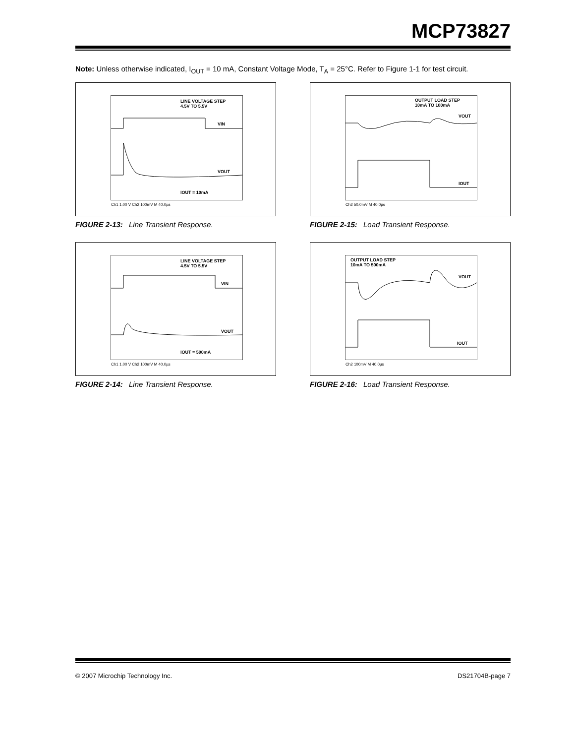MCP73827
Note: Unless otherwise indicated, I<sub>OUT</sub> = 10 mA, Constant Voltage Mode, T<sub>A</sub> = 25°C. Refer to Figure 1-1 for test circuit.
LINE VOLTAGE STEP
4.5V TO 5.5V
VIN
VOUT
IOUT = 10mA
Ch1 1.00 V Ch2 100mV M 40.0µs
FIGURE 2-13: Line Transient Response.
OUTPUT LOAD STEP
10mA TO 100mA
VOUT
IOUT
Ch2 50.0mV M 40.0µs
FIGURE 2-15: Load Transient Response.
LINE VOLTAGE STEP
4.5V TO 5.5V
VIN
VOUT
IOUT = 500mA
Ch1 1.00 V Ch2 100mV M 40.0µs
FIGURE 2-14: Line Transient Response.
OUTPUT LOAD STEP
10mA TO 500mA
VOUT
IOUT
Ch2 100mV M 40.0µs
FIGURE 2-16: Load Transient Response.
© 2007 Microchip Technology Inc. DS21704B-page 7